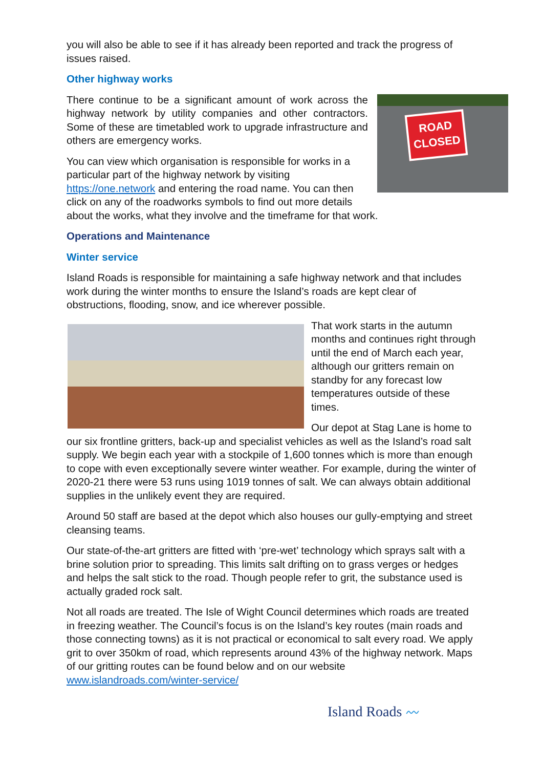you will also be able to see if it has already been reported and track the progress of issues raised.
Other highway works
ROAD CLOSED
There continue to be a significant amount of work across the highway network by utility companies and other contractors. Some of these are timetabled work to upgrade infrastructure and others are emergency works.
You can view which organisation is responsible for works in a particular part of the highway network by visiting https://one.network and entering the road name. You can then click on any of the roadworks symbols to find out more details about the works, what they involve and the timeframe for that work.
Operations and Maintenance
Winter service
Island Roads is responsible for maintaining a safe highway network and that includes work during the winter months to ensure the Island’s roads are kept clear of obstructions, flooding, snow, and ice wherever possible.
That work starts in the autumn months and continues right through until the end of March each year, although our gritters remain on standby for any forecast low temperatures outside of these times.
Our depot at Stag Lane is home to our six frontline gritters, back-up and specialist vehicles as well as the Island’s road salt supply. We begin each year with a stockpile of 1,600 tonnes which is more than enough to cope with even exceptionally severe winter weather. For example, during the winter of 2020-21 there were 53 runs using 1019 tonnes of salt. We can always obtain additional supplies in the unlikely event they are required.
Around 50 staff are based at the depot which also houses our gully-emptying and street cleansing teams.
Our state-of-the-art gritters are fitted with ‘pre-wet’ technology which sprays salt with a brine solution prior to spreading. This limits salt drifting on to grass verges or hedges and helps the salt stick to the road. Though people refer to grit, the substance used is actually graded rock salt.
Not all roads are treated. The Isle of Wight Council determines which roads are treated in freezing weather. The Council’s focus is on the Island’s key routes (main roads and those connecting towns) as it is not practical or economical to salt every road. We apply grit to over 350km of road, which represents around 43% of the highway network. Maps of our gritting routes can be found below and on our website www.islandroads.com/winter-service/
Island Roads 〰